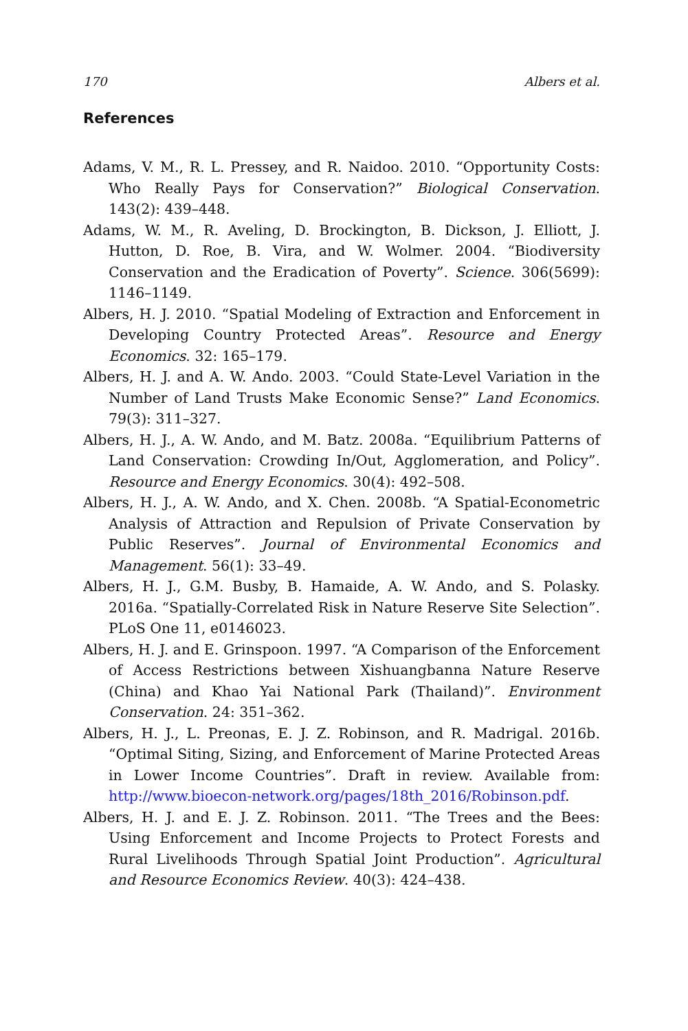170 Albers et al.
References
Adams, V. M., R. L. Pressey, and R. Naidoo. 2010. “Opportunity Costs: Who Really Pays for Conservation?” Biological Conservation. 143(2): 439–448.
Adams, W. M., R. Aveling, D. Brockington, B. Dickson, J. Elliott, J. Hutton, D. Roe, B. Vira, and W. Wolmer. 2004. “Biodiversity Conservation and the Eradication of Poverty”. Science. 306(5699): 1146–1149.
Albers, H. J. 2010. “Spatial Modeling of Extraction and Enforcement in Developing Country Protected Areas”. Resource and Energy Economics. 32: 165–179.
Albers, H. J. and A. W. Ando. 2003. “Could State-Level Variation in the Number of Land Trusts Make Economic Sense?” Land Economics. 79(3): 311–327.
Albers, H. J., A. W. Ando, and M. Batz. 2008a. “Equilibrium Patterns of Land Conservation: Crowding In/Out, Agglomeration, and Policy”. Resource and Energy Economics. 30(4): 492–508.
Albers, H. J., A. W. Ando, and X. Chen. 2008b. “A Spatial-Econometric Analysis of Attraction and Repulsion of Private Conservation by Public Reserves”. Journal of Environmental Economics and Management. 56(1): 33–49.
Albers, H. J., G.M. Busby, B. Hamaide, A. W. Ando, and S. Polasky. 2016a. “Spatially-Correlated Risk in Nature Reserve Site Selection”. PLoS One 11, e0146023.
Albers, H. J. and E. Grinspoon. 1997. “A Comparison of the Enforcement of Access Restrictions between Xishuangbanna Nature Reserve (China) and Khao Yai National Park (Thailand)”. Environment Conservation. 24: 351–362.
Albers, H. J., L. Preonas, E. J. Z. Robinson, and R. Madrigal. 2016b. “Optimal Siting, Sizing, and Enforcement of Marine Protected Areas in Lower Income Countries”. Draft in review. Available from: http://www.bioecon-network.org/pages/18th_2016/Robinson.pdf.
Albers, H. J. and E. J. Z. Robinson. 2011. “The Trees and the Bees: Using Enforcement and Income Projects to Protect Forests and Rural Livelihoods Through Spatial Joint Production”. Agricultural and Resource Economics Review. 40(3): 424–438.